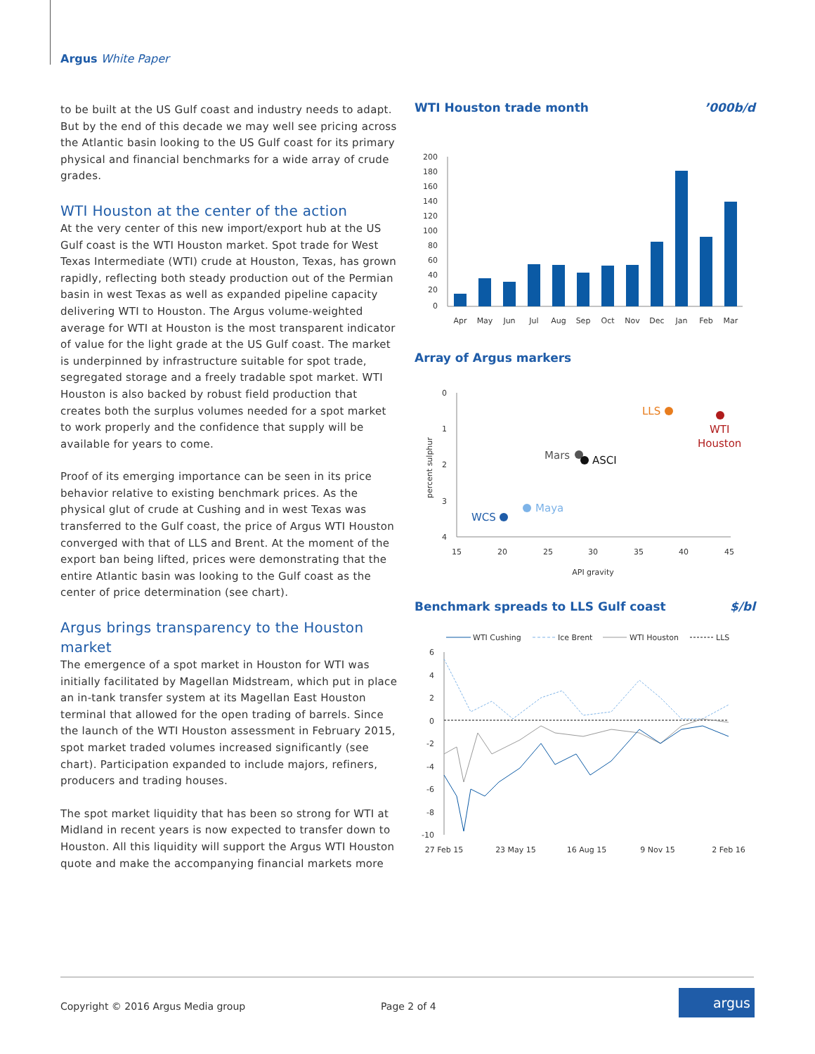Argus White Paper
to be built at the US Gulf coast and industry needs to adapt. But by the end of this decade we may well see pricing across the Atlantic basin looking to the US Gulf coast for its primary physical and financial benchmarks for a wide array of crude grades.
WTI Houston at the center of the action
At the very center of this new import/export hub at the US Gulf coast is the WTI Houston market. Spot trade for West Texas Intermediate (WTI) crude at Houston, Texas, has grown rapidly, reflecting both steady production out of the Permian basin in west Texas as well as expanded pipeline capacity delivering WTI to Houston. The Argus volume-weighted average for WTI at Houston is the most transparent indicator of value for the light grade at the US Gulf coast. The market is underpinned by infrastructure suitable for spot trade, segregated storage and a freely tradable spot market. WTI Houston is also backed by robust field production that creates both the surplus volumes needed for a spot market to work properly and the confidence that supply will be available for years to come.
Proof of its emerging importance can be seen in its price behavior relative to existing benchmark prices. As the physical glut of crude at Cushing and in west Texas was transferred to the Gulf coast, the price of Argus WTI Houston converged with that of LLS and Brent. At the moment of the export ban being lifted, prices were demonstrating that the entire Atlantic basin was looking to the Gulf coast as the center of price determination (see chart).
Argus brings transparency to the Houston market
The emergence of a spot market in Houston for WTI was initially facilitated by Magellan Midstream, which put in place an in-tank transfer system at its Magellan East Houston terminal that allowed for the open trading of barrels. Since the launch of the WTI Houston assessment in February 2015, spot market traded volumes increased significantly (see chart). Participation expanded to include majors, refiners, producers and trading houses.
The spot market liquidity that has been so strong for WTI at Midland in recent years is now expected to transfer down to Houston. All this liquidity will support the Argus WTI Houston quote and make the accompanying financial markets more
WTI Houston trade month’000b/d
200
180
160
140
120
100
80
60
40
20
0
Apr
May
Jun
Jul
Aug
Sep
Oct
Nov
Dec
Jan
Feb
Mar
Array of Argus markers
0
1
2
3
4
15
20
25
30
35
40
45
API gravity
percent sulphur
LLS
WTI
Houston
Mars
ASCI
Maya
WCS
Benchmark spreads to LLS Gulf coast $/bl
WTI Cushing
Ice Brent
WTI Houston
LLS
6
4
2
0
-2
-4
-6
-8
-10
27 Feb 15
23 May 15
16 Aug 15
9 Nov 15
2 Feb 16
Copyright © 2016 Argus Media group
Page 2 of 4
argus